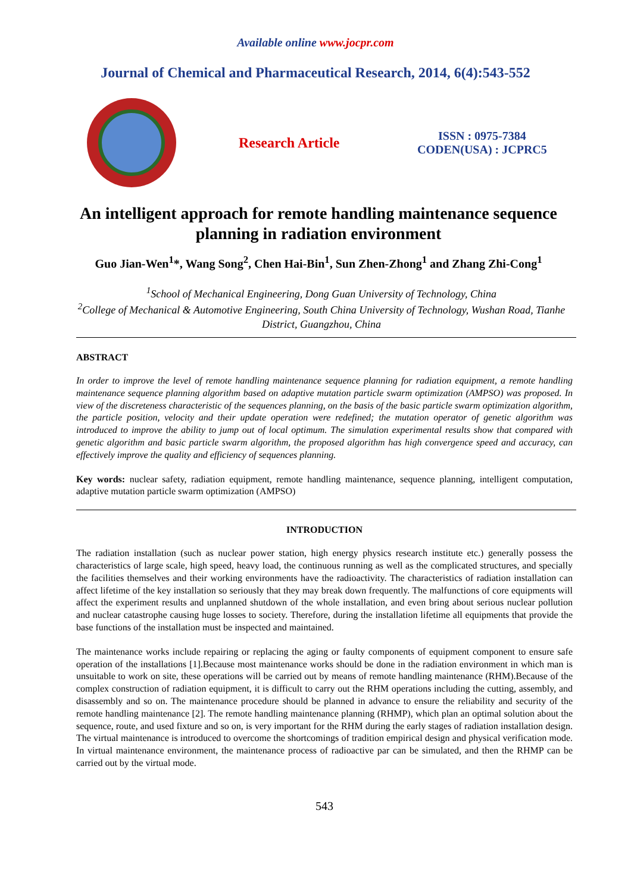Available online www.jocpr.com
Journal of Chemical and Pharmaceutical Research, 2014, 6(4):543-552
Research Article
ISSN : 0975-7384
CODEN(USA) : JCPRC5
An intelligent approach for remote handling maintenance sequence planning in radiation environment
Guo Jian-Wen<sup>1</sup>*, Wang Song<sup>2</sup>, Chen Hai-Bin<sup>1</sup>, Sun Zhen-Zhong<sup>1</sup> and Zhang Zhi-Cong<sup>1</sup>
<sup>1</sup> School of Mechanical Engineering, Dong Guan University of Technology, China
<sup>2</sup> College of Mechanical & Automotive Engineering, South China University of Technology, Wushan Road, Tianhe District, Guangzhou, China
ABSTRACT
In order to improve the level of remote handling maintenance sequence planning for radiation equipment, a remote handling maintenance sequence planning algorithm based on adaptive mutation particle swarm optimization (AMPSO) was proposed. In view of the discreteness characteristic of the sequences planning, on the basis of the basic particle swarm optimization algorithm, the particle position, velocity and their update operation were redefined; the mutation operator of genetic algorithm was introduced to improve the ability to jump out of local optimum. The simulation experimental results show that compared with genetic algorithm and basic particle swarm algorithm, the proposed algorithm has high convergence speed and accuracy, can effectively improve the quality and efficiency of sequences planning.
Key words: nuclear safety, radiation equipment, remote handling maintenance, sequence planning, intelligent computation, adaptive mutation particle swarm optimization (AMPSO)
INTRODUCTION
The radiation installation (such as nuclear power station, high energy physics research institute etc.) generally possess the characteristics of large scale, high speed, heavy load, the continuous running as well as the complicated structures, and specially the facilities themselves and their working environments have the radioactivity. The characteristics of radiation installation can affect lifetime of the key installation so seriously that they may break down frequently. The malfunctions of core equipments will affect the experiment results and unplanned shutdown of the whole installation, and even bring about serious nuclear pollution and nuclear catastrophe causing huge losses to society. Therefore, during the installation lifetime all equipments that provide the base functions of the installation must be inspected and maintained.
The maintenance works include repairing or replacing the aging or faulty components of equipment component to ensure safe operation of the installations [1].Because most maintenance works should be done in the radiation environment in which man is unsuitable to work on site, these operations will be carried out by means of remote handling maintenance (RHM).Because of the complex construction of radiation equipment, it is difficult to carry out the RHM operations including the cutting, assembly, and disassembly and so on. The maintenance procedure should be planned in advance to ensure the reliability and security of the remote handling maintenance [2]. The remote handling maintenance planning (RHMP), which plan an optimal solution about the sequence, route, and used fixture and so on, is very important for the RHM during the early stages of radiation installation design. The virtual maintenance is introduced to overcome the shortcomings of tradition empirical design and physical verification mode. In virtual maintenance environment, the maintenance process of radioactive par can be simulated, and then the RHMP can be carried out by the virtual mode.
543